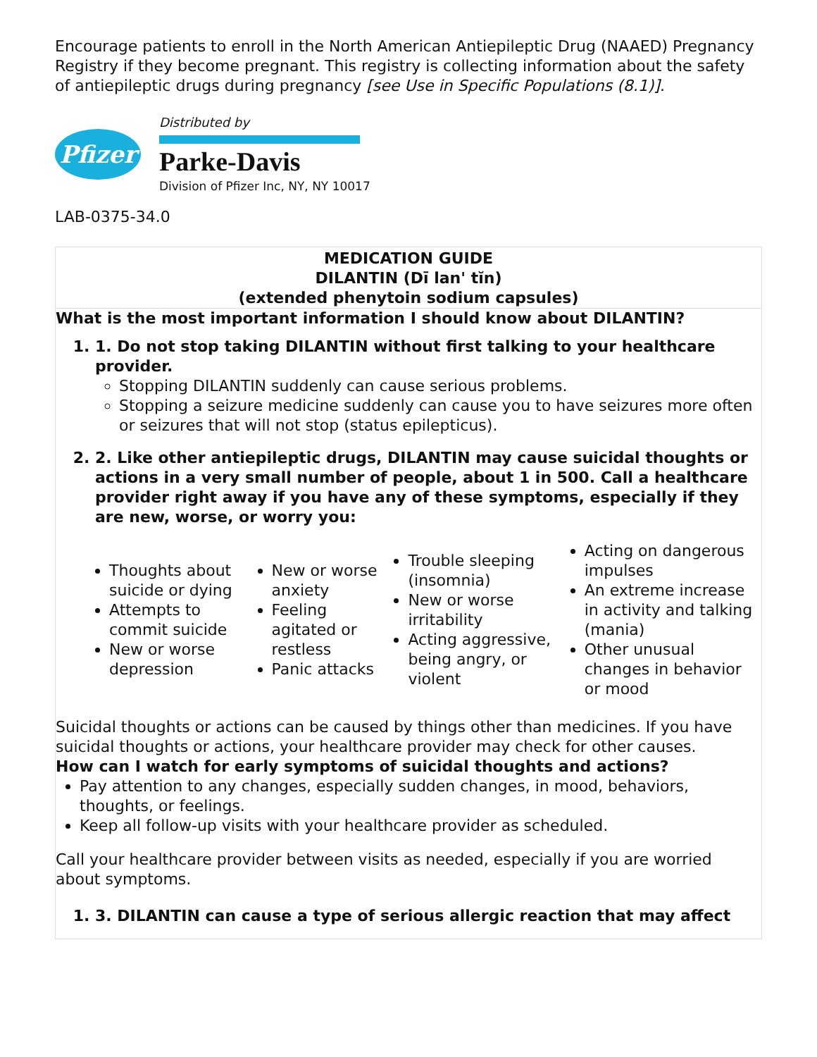Encourage patients to enroll in the North American Antiepileptic Drug (NAAED) Pregnancy Registry if they become pregnant. This registry is collecting information about the safety of antiepileptic drugs during pregnancy [see Use in Specific Populations (8.1)].
Pfizer
Distributed by
Parke-Davis
Division of Pfizer Inc, NY, NY 10017
LAB-0375-34.0
MEDICATION GUIDE
DILANTIN (Dī lan' tĭn)
(extended phenytoin sodium capsules)
What is the most important information I should know about DILANTIN?
1. 1. Do not stop taking DILANTIN without first talking to your healthcare provider.
Stopping DILANTIN suddenly can cause serious problems.
Stopping a seizure medicine suddenly can cause you to have seizures more often or seizures that will not stop (status epilepticus).
2. 2. Like other antiepileptic drugs, DILANTIN may cause suicidal thoughts or actions in a very small number of people, about 1 in 500. Call a healthcare provider right away if you have any of these symptoms, especially if they are new, worse, or worry you:
| Thoughts about suicide or dying Attempts to commit suicide New or worse depression | New or worse anxiety Feeling agitated or restless Panic attacks | Trouble sleeping (insomnia) New or worse irritability Acting aggressive, being angry, or violent | Acting on dangerous impulses An extreme increase in activity and talking (mania) Other unusual changes in behavior or mood |
Suicidal thoughts or actions can be caused by things other than medicines. If you have suicidal thoughts or actions, your healthcare provider may check for other causes.
How can I watch for early symptoms of suicidal thoughts and actions?
Pay attention to any changes, especially sudden changes, in mood, behaviors, thoughts, or feelings.
Keep all follow-up visits with your healthcare provider as scheduled.
Call your healthcare provider between visits as needed, especially if you are worried about symptoms.
1. 3. DILANTIN can cause a type of serious allergic reaction that may affect